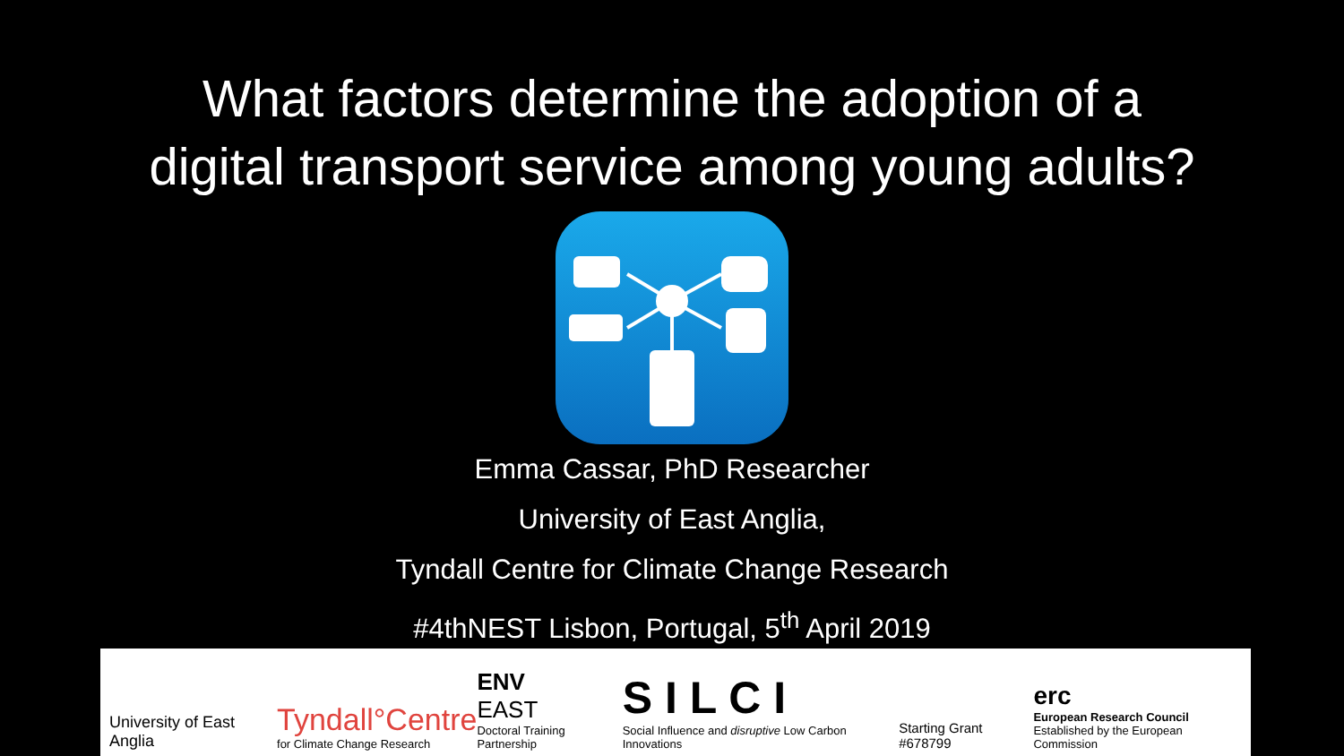What factors determine the adoption of a
digital transport service among young adults?
Emma Cassar, PhD Researcher
University of East Anglia,
Tyndall Centre for Climate Change Research
#4thNEST Lisbon, Portugal, 5<sup>th</sup> April 2019
University of East Anglia
Tyndall°Centre
for Climate Change Research
ENV
EAST
Doctoral Training Partnership
S I L C I
Social Influence and disruptive Low Carbon Innovations
Starting Grant #678799
erc
European Research Council
Established by the European Commission